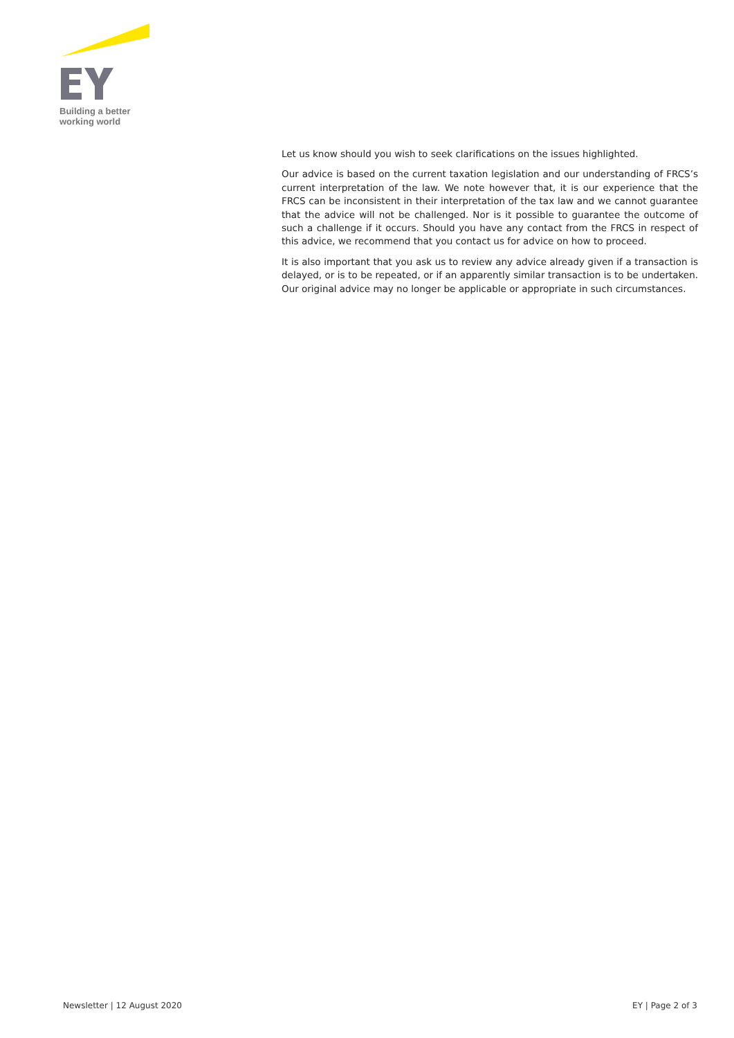Building a better
working world
Let us know should you wish to seek clarifications on the issues highlighted.
Our advice is based on the current taxation legislation and our understanding of FRCS’s current interpretation of the law. We note however that, it is our experience that the FRCS can be inconsistent in their interpretation of the tax law and we cannot guarantee that the advice will not be challenged. Nor is it possible to guarantee the outcome of such a challenge if it occurs. Should you have any contact from the FRCS in respect of this advice, we recommend that you contact us for advice on how to proceed.
It is also important that you ask us to review any advice already given if a transaction is delayed, or is to be repeated, or if an apparently similar transaction is to be undertaken. Our original advice may no longer be applicable or appropriate in such circumstances.
Newsletter | 12 August 2020 EY | Page 2 of 3